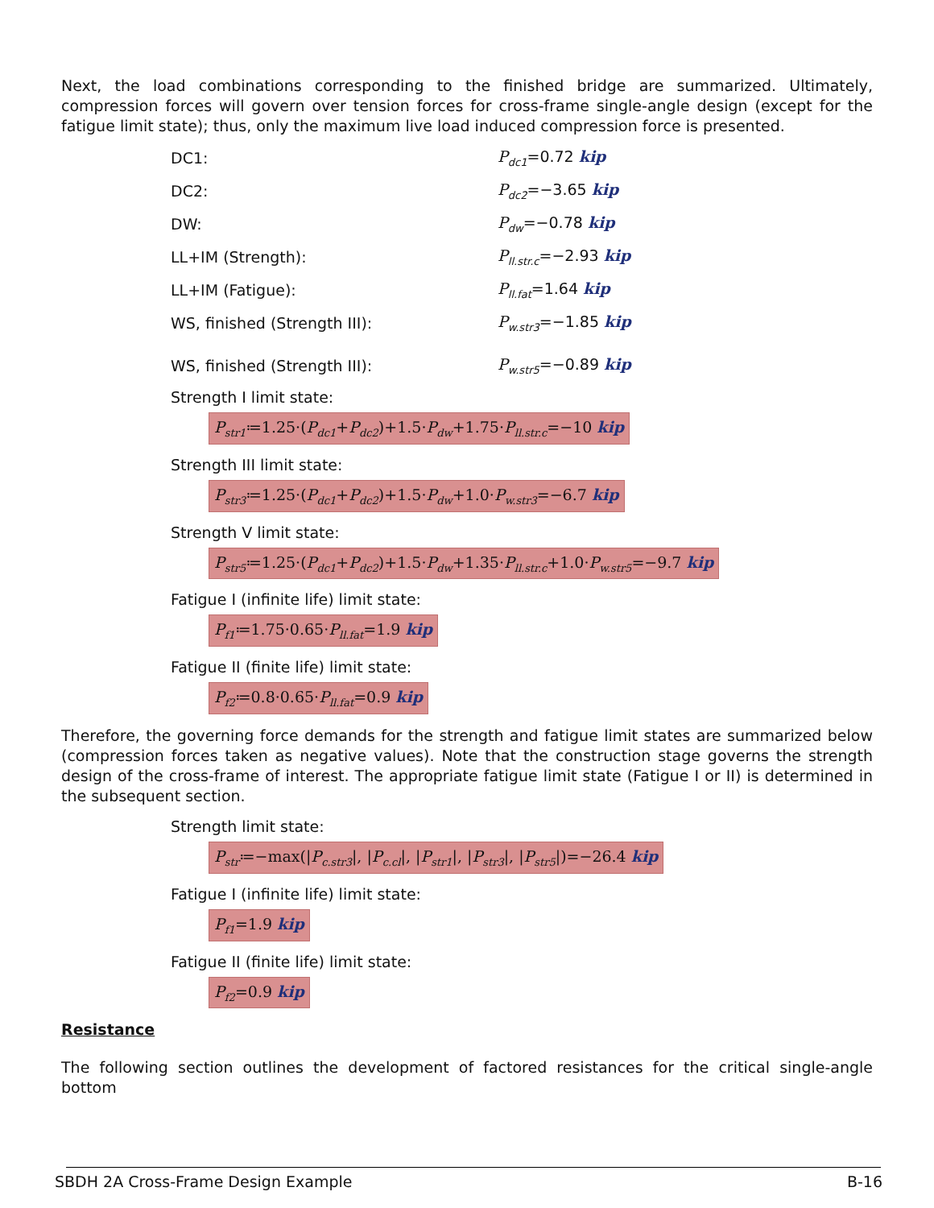Next, the load combinations corresponding to the finished bridge are summarized. Ultimately, compression forces will govern over tension forces for cross-frame single-angle design (except for the fatigue limit state); thus, only the maximum live load induced compression force is presented.
DC1: P<sub>dc1</sub>=0.72 kip
DC2: P<sub>dc2</sub>=−3.65 kip
DW: P<sub>dw</sub>=−0.78 kip
LL+IM (Strength): P<sub>ll.str.c</sub>=−2.93 kip
LL+IM (Fatigue): P<sub>ll.fat</sub>=1.64 kip
WS, finished (Strength III): P<sub>w.str3</sub>=−1.85 kip
WS, finished (Strength III): P<sub>w.str5</sub>=−0.89 kip
Strength I limit state:
P<sub>str1</sub>≔1.25·(P<sub>dc1</sub>+P<sub>dc2</sub>)+1.5·P<sub>dw</sub>+1.75·P<sub>ll.str.c</sub>=−10 kip
Strength III limit state:
P<sub>str3</sub>≔1.25·(P<sub>dc1</sub>+P<sub>dc2</sub>)+1.5·P<sub>dw</sub>+1.0·P<sub>w.str3</sub>=−6.7 kip
Strength V limit state:
P<sub>str5</sub>≔1.25·(P<sub>dc1</sub>+P<sub>dc2</sub>)+1.5·P<sub>dw</sub>+1.35·P<sub>ll.str.c</sub>+1.0·P<sub>w.str5</sub>=−9.7 kip
Fatigue I (infinite life) limit state:
P<sub>f1</sub>≔1.75·0.65·P<sub>ll.fat</sub>=1.9 kip
Fatigue II (finite life) limit state:
P<sub>f2</sub>≔0.8·0.65·P<sub>ll.fat</sub>=0.9 kip
Therefore, the governing force demands for the strength and fatigue limit states are summarized below (compression forces taken as negative values). Note that the construction stage governs the strength design of the cross-frame of interest. The appropriate fatigue limit state (Fatigue I or II) is determined in the subsequent section.
Strength limit state:
P<sub>str</sub>≔−max(|P<sub>c.str3</sub>|, |P<sub>c.cl</sub>|, |P<sub>str1</sub>|, |P<sub>str3</sub>|, |P<sub>str5</sub>|)=−26.4 kip
Fatigue I (infinite life) limit state:
P<sub>f1</sub>=1.9 kip
Fatigue II (finite life) limit state:
P<sub>f2</sub>=0.9 kip
Resistance
The following section outlines the development of factored resistances for the critical single-angle bottom
SBDH 2A Cross-Frame Design Example B-16